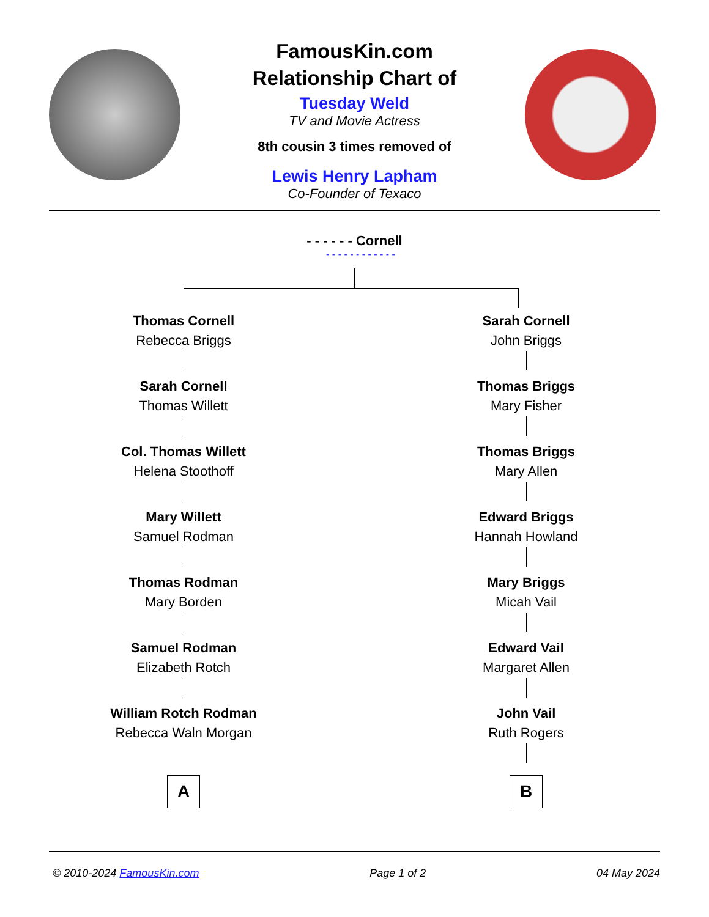FamousKin.com
Relationship Chart of
Tuesday Weld
TV and Movie Actress
8th cousin 3 times removed of
Lewis Henry Lapham
Co-Founder of Texaco
- - - - - - Cornell
- - - - - - - - - - - -
Thomas Cornell
Rebecca Briggs
Sarah Cornell
Thomas Willett
Col. Thomas Willett
Helena Stoothoff
Mary Willett
Samuel Rodman
Thomas Rodman
Mary Borden
Samuel Rodman
Elizabeth Rotch
William Rotch Rodman
Rebecca Waln Morgan
A
Sarah Cornell
John Briggs
Thomas Briggs
Mary Fisher
Thomas Briggs
Mary Allen
Edward Briggs
Hannah Howland
Mary Briggs
Micah Vail
Edward Vail
Margaret Allen
John Vail
Ruth Rogers
B
© 2010-2024 FamousKin.com Page 1 of 2 04 May 2024